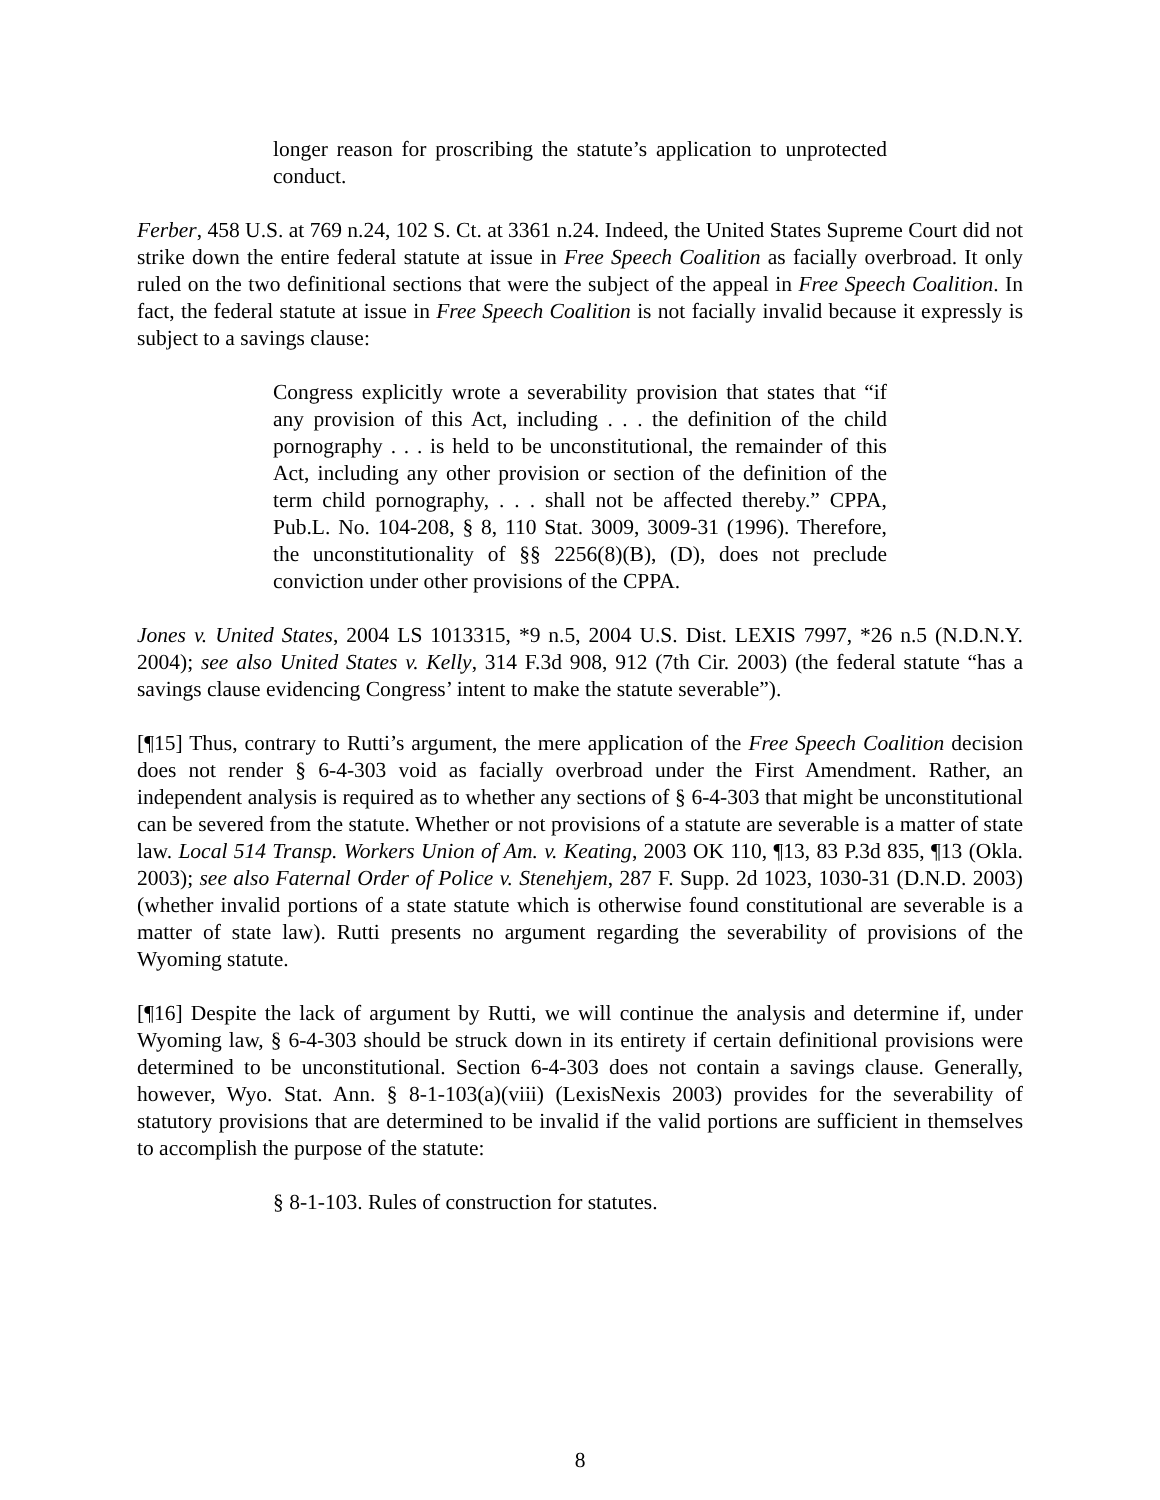longer reason for proscribing the statute’s application to unprotected conduct.
Ferber, 458 U.S. at 769 n.24, 102 S. Ct. at 3361 n.24. Indeed, the United States Supreme Court did not strike down the entire federal statute at issue in Free Speech Coalition as facially overbroad. It only ruled on the two definitional sections that were the subject of the appeal in Free Speech Coalition. In fact, the federal statute at issue in Free Speech Coalition is not facially invalid because it expressly is subject to a savings clause:
Congress explicitly wrote a severability provision that states that “if any provision of this Act, including . . . the definition of the child pornography . . . is held to be unconstitutional, the remainder of this Act, including any other provision or section of the definition of the term child pornography, . . . shall not be affected thereby.” CPPA, Pub.L. No. 104-208, § 8, 110 Stat. 3009, 3009-31 (1996). Therefore, the unconstitutionality of §§ 2256(8)(B), (D), does not preclude conviction under other provisions of the CPPA.
Jones v. United States, 2004 LS 1013315, *9 n.5, 2004 U.S. Dist. LEXIS 7997, *26 n.5 (N.D.N.Y. 2004); see also United States v. Kelly, 314 F.3d 908, 912 (7th Cir. 2003) (the federal statute “has a savings clause evidencing Congress’ intent to make the statute severable”).
[¶15] Thus, contrary to Rutti’s argument, the mere application of the Free Speech Coalition decision does not render § 6-4-303 void as facially overbroad under the First Amendment. Rather, an independent analysis is required as to whether any sections of § 6-4-303 that might be unconstitutional can be severed from the statute. Whether or not provisions of a statute are severable is a matter of state law. Local 514 Transp. Workers Union of Am. v. Keating, 2003 OK 110, ¶13, 83 P.3d 835, ¶13 (Okla. 2003); see also Faternal Order of Police v. Stenehjem, 287 F. Supp. 2d 1023, 1030-31 (D.N.D. 2003) (whether invalid portions of a state statute which is otherwise found constitutional are severable is a matter of state law). Rutti presents no argument regarding the severability of provisions of the Wyoming statute.
[¶16] Despite the lack of argument by Rutti, we will continue the analysis and determine if, under Wyoming law, § 6-4-303 should be struck down in its entirety if certain definitional provisions were determined to be unconstitutional. Section 6-4-303 does not contain a savings clause. Generally, however, Wyo. Stat. Ann. § 8-1-103(a)(viii) (LexisNexis 2003) provides for the severability of statutory provisions that are determined to be invalid if the valid portions are sufficient in themselves to accomplish the purpose of the statute:
§ 8-1-103. Rules of construction for statutes.
8